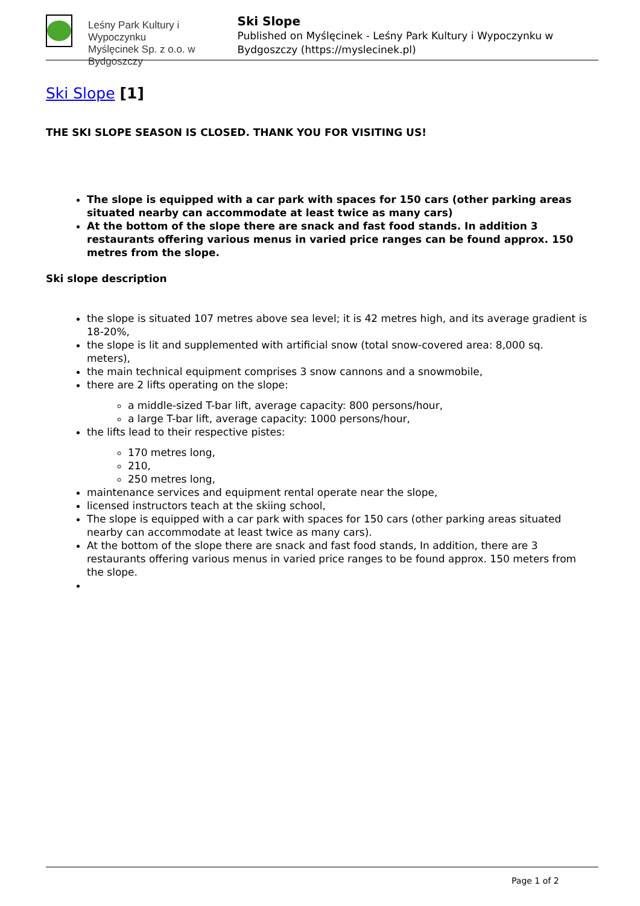Leśny Park Kultury i Wypoczynku
Myślęcinek Sp. z o.o. w Bydgoszczy
Ski Slope
Published on Myślęcinek - Leśny Park Kultury i Wypoczynku w Bydgoszczy (https://myslecinek.pl)
Ski Slope [1]
THE SKI SLOPE SEASON IS CLOSED. THANK YOU FOR VISITING US!
The slope is equipped with a car park with spaces for 150 cars (other parking areas situated nearby can accommodate at least twice as many cars)
At the bottom of the slope there are snack and fast food stands. In addition 3 restaurants offering various menus in varied price ranges can be found approx. 150 metres from the slope.
Ski slope description
the slope is situated 107 metres above sea level; it is 42 metres high, and its average gradient is 18-20%,
the slope is lit and supplemented with artificial snow (total snow-covered area: 8,000 sq. meters),
the main technical equipment comprises 3 snow cannons and a snowmobile,
there are 2 lifts operating on the slope:
a middle-sized T-bar lift, average capacity: 800 persons/hour,
a large T-bar lift, average capacity: 1000 persons/hour,
the lifts lead to their respective pistes:
170 metres long,
210,
250 metres long,
maintenance services and equipment rental operate near the slope,
licensed instructors teach at the skiing school,
The slope is equipped with a car park with spaces for 150 cars (other parking areas situated nearby can accommodate at least twice as many cars).
At the bottom of the slope there are snack and fast food stands, In addition, there are 3 restaurants offering various menus in varied price ranges to be found approx. 150 meters from the slope.
Page 1 of 2